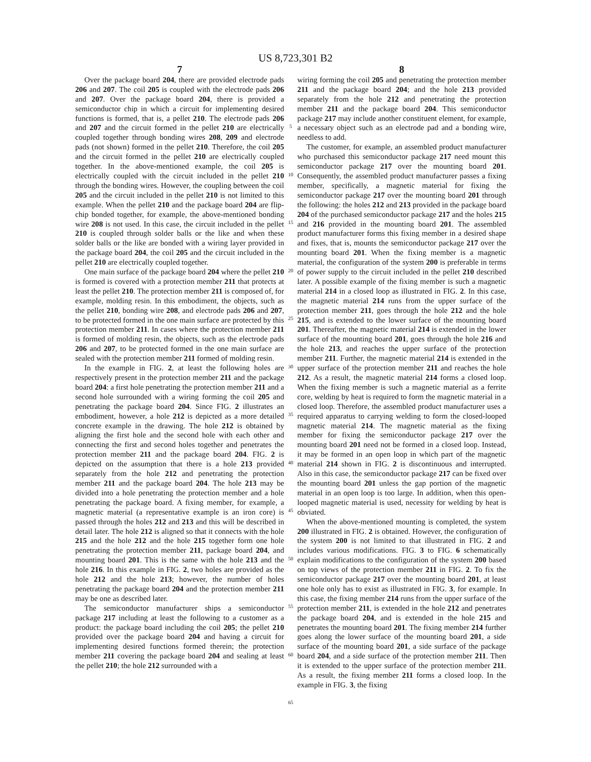US 8,723,301 B2
7
Over the package board 204, there are provided electrode pads 206 and 207. The coil 205 is coupled with the electrode pads 206 and 207. Over the package board 204, there is provided a semiconductor chip in which a circuit for implementing desired functions is formed, that is, a pellet 210. The electrode pads 206 and 207 and the circuit formed in the pellet 210 are electrically coupled together through bonding wires 208, 209 and electrode pads (not shown) formed in the pellet 210. Therefore, the coil 205 and the circuit formed in the pellet 210 are electrically coupled together. In the above-mentioned example, the coil 205 is electrically coupled with the circuit included in the pellet 210 through the bonding wires. However, the coupling between the coil 205 and the circuit included in the pellet 210 is not limited to this example. When the pellet 210 and the package board 204 are flip-chip bonded together, for example, the above-mentioned bonding wire 208 is not used. In this case, the circuit included in the pellet 210 is coupled through solder balls or the like and when these solder balls or the like are bonded with a wiring layer provided in the package board 204, the coil 205 and the circuit included in the pellet 210 are electrically coupled together.
One main surface of the package board 204 where the pellet 210 is formed is covered with a protection member 211 that protects at least the pellet 210. The protection member 211 is composed of, for example, molding resin. In this embodiment, the objects, such as the pellet 210, bonding wire 208, and electrode pads 206 and 207, to be protected formed in the one main surface are protected by this protection member 211. In cases where the protection member 211 is formed of molding resin, the objects, such as the electrode pads 206 and 207, to be protected formed in the one main surface are sealed with the protection member 211 formed of molding resin.
In the example in FIG. 2, at least the following holes are respectively present in the protection member 211 and the package board 204: a first hole penetrating the protection member 211 and a second hole surrounded with a wiring forming the coil 205 and penetrating the package board 204. Since FIG. 2 illustrates an embodiment, however, a hole 212 is depicted as a more detailed concrete example in the drawing. The hole 212 is obtained by aligning the first hole and the second hole with each other and connecting the first and second holes together and penetrates the protection member 211 and the package board 204. FIG. 2 is depicted on the assumption that there is a hole 213 provided separately from the hole 212 and penetrating the protection member 211 and the package board 204. The hole 213 may be divided into a hole penetrating the protection member and a hole penetrating the package board. A fixing member, for example, a magnetic material (a representative example is an iron core) is passed through the holes 212 and 213 and this will be described in detail later. The hole 212 is aligned so that it connects with the hole 215 and the hole 212 and the hole 215 together form one hole penetrating the protection member 211, package board 204, and mounting board 201. This is the same with the hole 213 and the hole 216. In this example in FIG. 2, two holes are provided as the hole 212 and the hole 213; however, the number of holes penetrating the package board 204 and the protection member 211 may be one as described later.
The semiconductor manufacturer ships a semiconductor package 217 including at least the following to a customer as a product: the package board including the coil 205; the pellet 210 provided over the package board 204 and having a circuit for implementing desired functions formed therein; the protection member 211 covering the package board 204 and sealing at least the pellet 210; the hole 212 surrounded with a
5
10
15
20
25
30
35
40
45
50
55
60
65
8
wiring forming the coil 205 and penetrating the protection member 211 and the package board 204; and the hole 213 provided separately from the hole 212 and penetrating the protection member 211 and the package board 204. This semiconductor package 217 may include another constituent element, for example, a necessary object such as an electrode pad and a bonding wire, needless to add.
The customer, for example, an assembled product manufacturer who purchased this semiconductor package 217 need mount this semiconductor package 217 over the mounting board 201. Consequently, the assembled product manufacturer passes a fixing member, specifically, a magnetic material for fixing the semiconductor package 217 over the mounting board 201 through the following: the holes 212 and 213 provided in the package board 204 of the purchased semiconductor package 217 and the holes 215 and 216 provided in the mounting board 201. The assembled product manufacturer forms this fixing member in a desired shape and fixes, that is, mounts the semiconductor package 217 over the mounting board 201. When the fixing member is a magnetic material, the configuration of the system 200 is preferable in terms of power supply to the circuit included in the pellet 210 described later. A possible example of the fixing member is such a magnetic material 214 in a closed loop as illustrated in FIG. 2. In this case, the magnetic material 214 runs from the upper surface of the protection member 211, goes through the hole 212 and the hole 215, and is extended to the lower surface of the mounting board 201. Thereafter, the magnetic material 214 is extended in the lower surface of the mounting board 201, goes through the hole 216 and the hole 213, and reaches the upper surface of the protection member 211. Further, the magnetic material 214 is extended in the upper surface of the protection member 211 and reaches the hole 212. As a result, the magnetic material 214 forms a closed loop. When the fixing member is such a magnetic material as a ferrite core, welding by heat is required to form the magnetic material in a closed loop. Therefore, the assembled product manufacturer uses a required apparatus to carrying welding to form the closed-looped magnetic material 214. The magnetic material as the fixing member for fixing the semiconductor package 217 over the mounting board 201 need not be formed in a closed loop. Instead, it may be formed in an open loop in which part of the magnetic material 214 shown in FIG. 2 is discontinuous and interrupted. Also in this case, the semiconductor package 217 can be fixed over the mounting board 201 unless the gap portion of the magnetic material in an open loop is too large. In addition, when this open-looped magnetic material is used, necessity for welding by heat is obviated.
When the above-mentioned mounting is completed, the system 200 illustrated in FIG. 2 is obtained. However, the configuration of the system 200 is not limited to that illustrated in FIG. 2 and includes various modifications. FIG. 3 to FIG. 6 schematically explain modifications to the configuration of the system 200 based on top views of the protection member 211 in FIG. 2. To fix the semiconductor package 217 over the mounting board 201, at least one hole only has to exist as illustrated in FIG. 3, for example. In this case, the fixing member 214 runs from the upper surface of the protection member 211, is extended in the hole 212 and penetrates the package board 204, and is extended in the hole 215 and penetrates the mounting board 201. The fixing member 214 further goes along the lower surface of the mounting board 201, a side surface of the mounting board 201, a side surface of the package board 204, and a side surface of the protection member 211. Then it is extended to the upper surface of the protection member 211. As a result, the fixing member 211 forms a closed loop. In the example in FIG. 3, the fixing